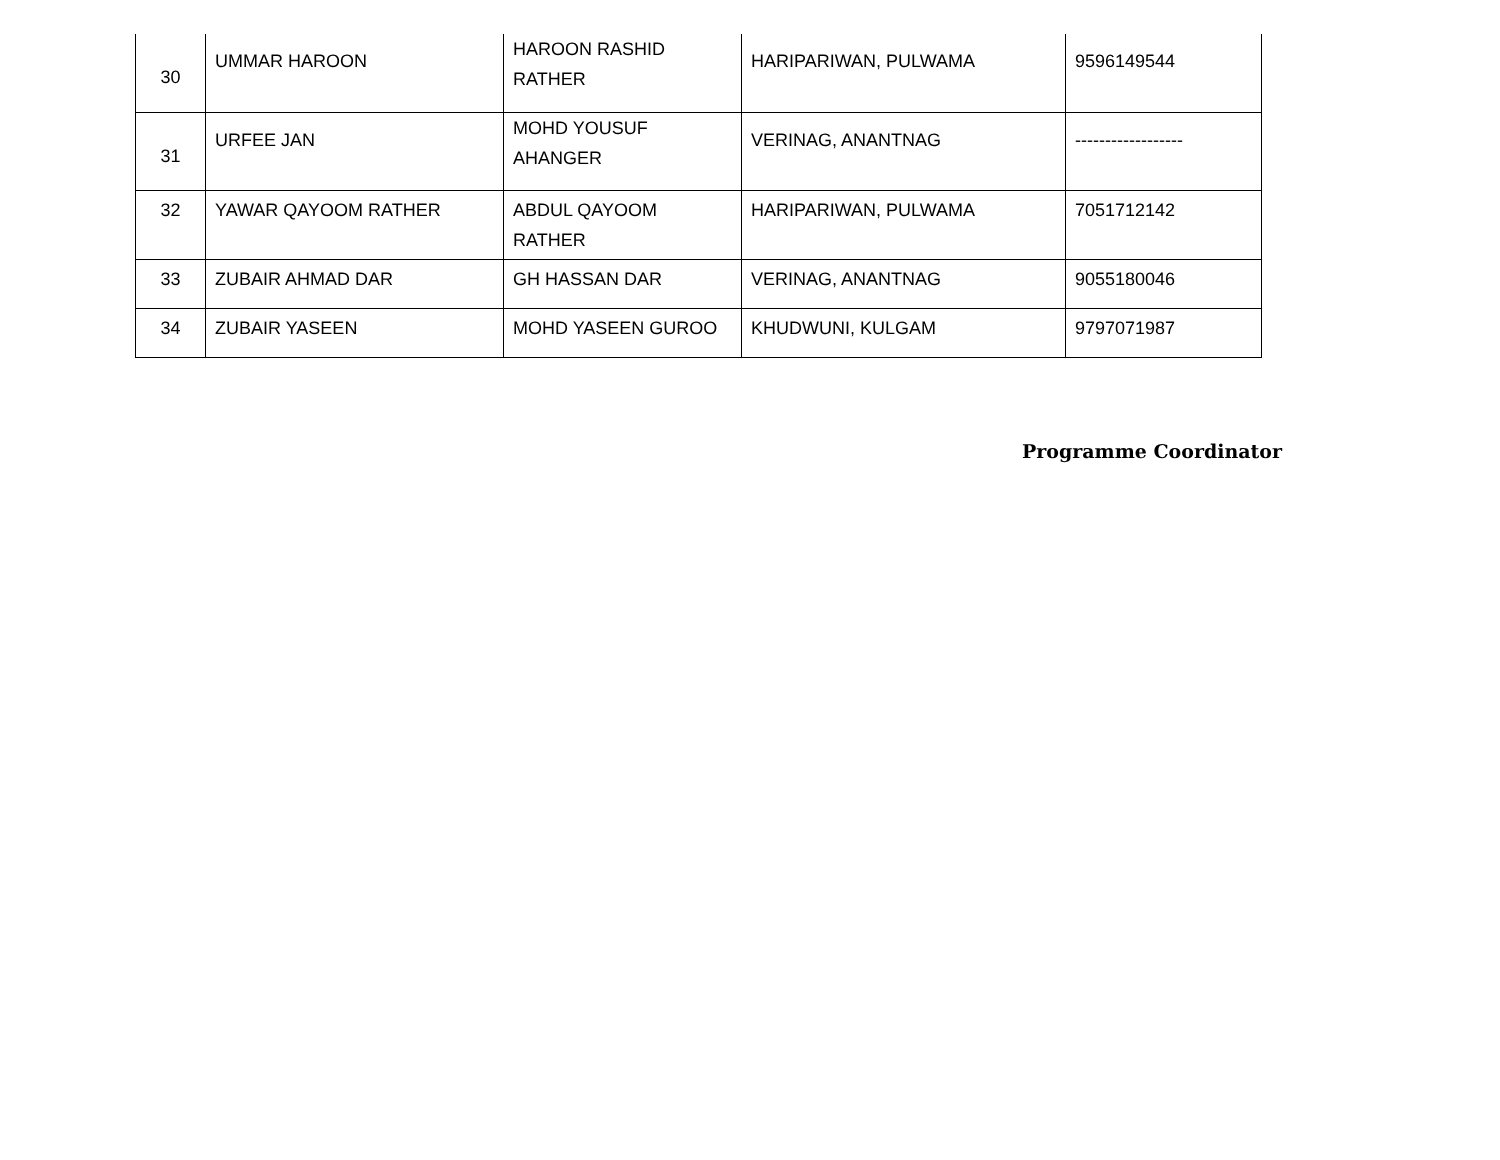| 30 | UMMAR HAROON | HAROON RASHID RATHER | HARIPARIWAN, PULWAMA | 9596149544 |
| 31 | URFEE JAN | MOHD YOUSUF AHANGER | VERINAG, ANANTNAG | ------------------ |
| 32 | YAWAR QAYOOM RATHER | ABDUL QAYOOM RATHER | HARIPARIWAN, PULWAMA | 7051712142 |
| 33 | ZUBAIR AHMAD DAR | GH HASSAN DAR | VERINAG, ANANTNAG | 9055180046 |
| 34 | ZUBAIR YASEEN | MOHD YASEEN GUROO | KHUDWUNI, KULGAM | 9797071987 |
Programme Coordinator